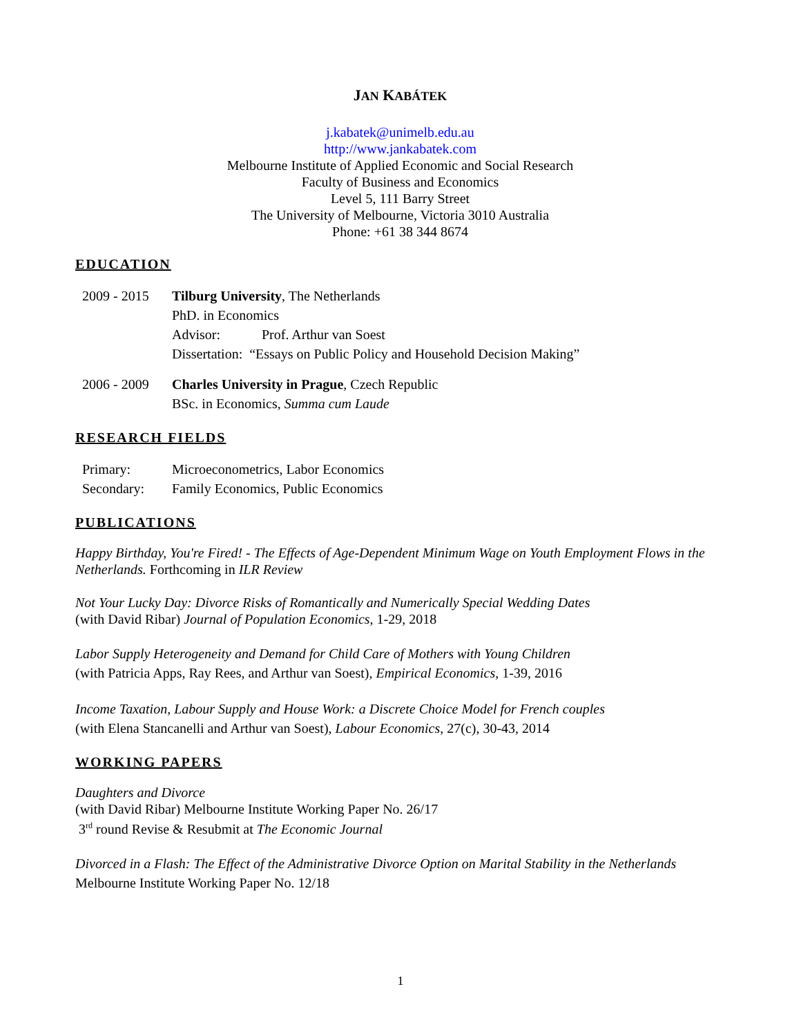JAN KABÁTEK
j.kabatek@unimelb.edu.au
http://www.jankabatek.com
Melbourne Institute of Applied Economic and Social Research
Faculty of Business and Economics
Level 5, 111 Barry Street
The University of Melbourne, Victoria 3010 Australia
Phone: +61 38 344 8674
EDUCATION
2009 - 2015
Tilburg University, The Netherlands
PhD. in Economics
Advisor: Prof. Arthur van Soest
Dissertation: “Essays on Public Policy and Household Decision Making”
2006 - 2009
Charles University in Prague, Czech Republic
BSc. in Economics, Summa cum Laude
RESEARCH FIELDS
Primary: Microeconometrics, Labor Economics
Secondary: Family Economics, Public Economics
PUBLICATIONS
Happy Birthday, You're Fired! - The Effects of Age-Dependent Minimum Wage on Youth Employment Flows in the Netherlands. Forthcoming in ILR Review
Not Your Lucky Day: Divorce Risks of Romantically and Numerically Special Wedding Dates
(with David Ribar) Journal of Population Economics, 1-29, 2018
Labor Supply Heterogeneity and Demand for Child Care of Mothers with Young Children
(with Patricia Apps, Ray Rees, and Arthur van Soest), Empirical Economics, 1-39, 2016
Income Taxation, Labour Supply and House Work: a Discrete Choice Model for French couples
(with Elena Stancanelli and Arthur van Soest), Labour Economics, 27(c), 30-43, 2014
WORKING PAPERS
Daughters and Divorce
(with David Ribar) Melbourne Institute Working Paper No. 26/17
3<sup>rd</sup> round Revise & Resubmit at The Economic Journal
Divorced in a Flash: The Effect of the Administrative Divorce Option on Marital Stability in the Netherlands
Melbourne Institute Working Paper No. 12/18
1